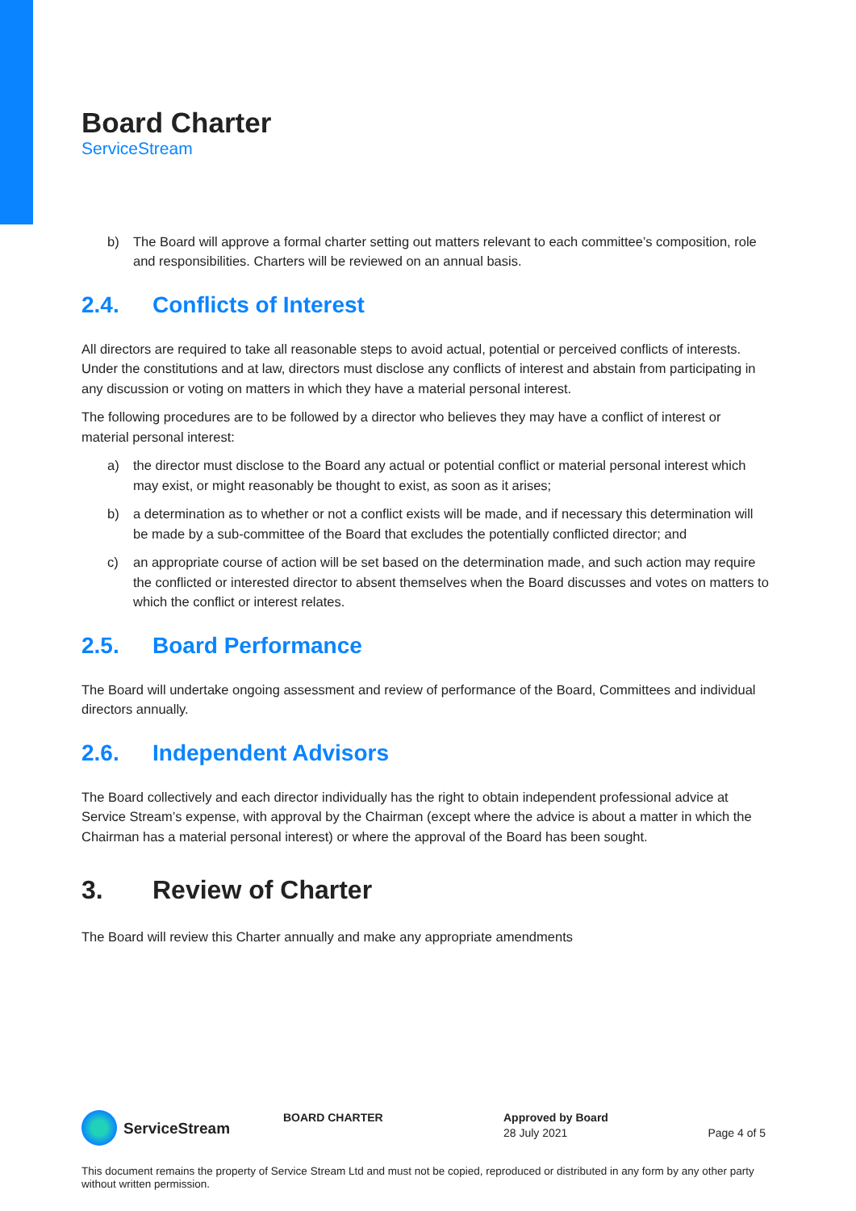Board Charter
ServiceStream
b) The Board will approve a formal charter setting out matters relevant to each committee’s composition, role and responsibilities. Charters will be reviewed on an annual basis.
2.4. Conflicts of Interest
All directors are required to take all reasonable steps to avoid actual, potential or perceived conflicts of interests. Under the constitutions and at law, directors must disclose any conflicts of interest and abstain from participating in any discussion or voting on matters in which they have a material personal interest.
The following procedures are to be followed by a director who believes they may have a conflict of interest or material personal interest:
a) the director must disclose to the Board any actual or potential conflict or material personal interest which may exist, or might reasonably be thought to exist, as soon as it arises;
b) a determination as to whether or not a conflict exists will be made, and if necessary this determination will be made by a sub-committee of the Board that excludes the potentially conflicted director; and
c) an appropriate course of action will be set based on the determination made, and such action may require the conflicted or interested director to absent themselves when the Board discusses and votes on matters to which the conflict or interest relates.
2.5. Board Performance
The Board will undertake ongoing assessment and review of performance of the Board, Committees and individual directors annually.
2.6. Independent Advisors
The Board collectively and each director individually has the right to obtain independent professional advice at Service Stream’s expense, with approval by the Chairman (except where the advice is about a matter in which the Chairman has a material personal interest) or where the approval of the Board has been sought.
3. Review of Charter
The Board will review this Charter annually and make any appropriate amendments
ServiceStream
BOARD CHARTER Approved by Board
28 July 2021
Page 4 of 5
This document remains the property of Service Stream Ltd and must not be copied, reproduced or distributed in any form by any other party without written permission.